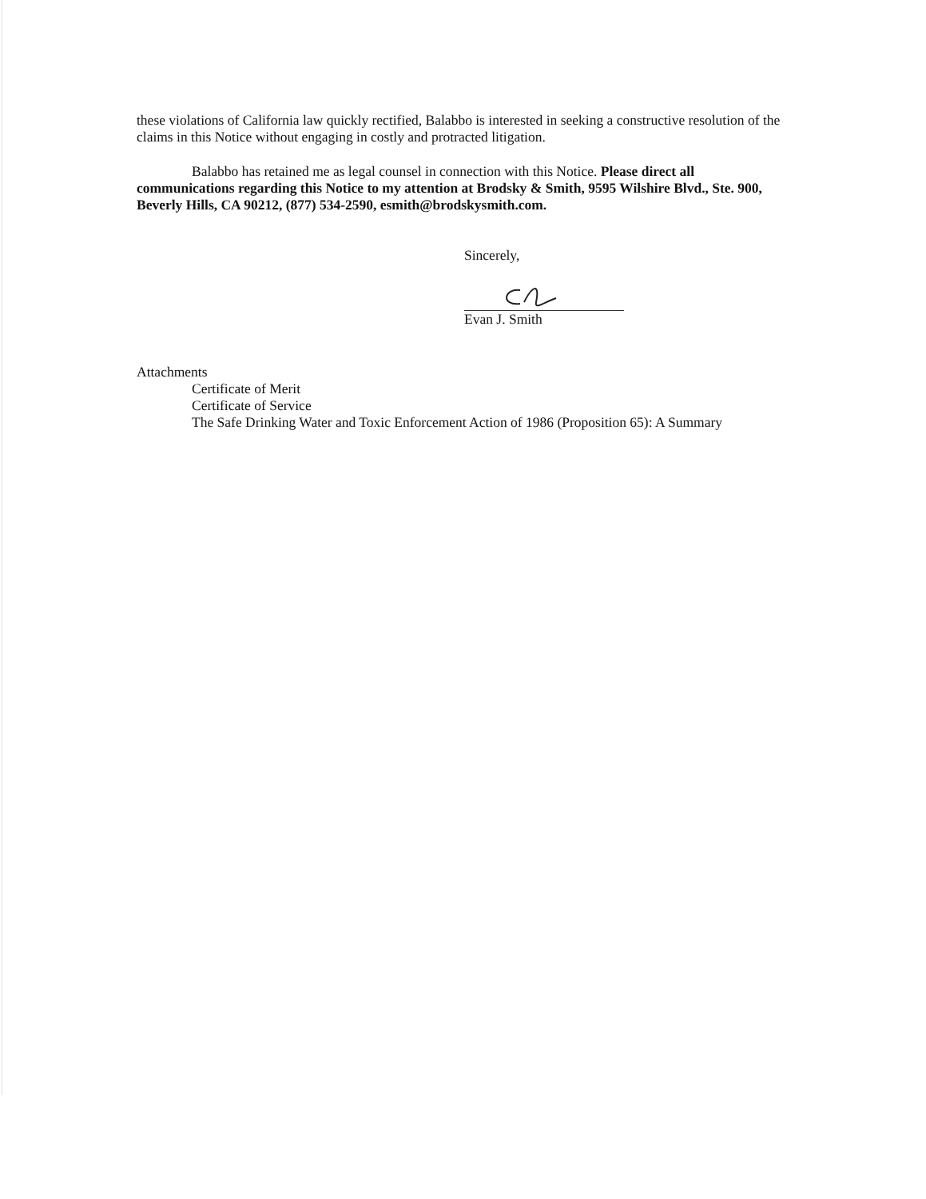these violations of California law quickly rectified, Balabbo is interested in seeking a constructive resolution of the claims in this Notice without engaging in costly and protracted litigation.
Balabbo has retained me as legal counsel in connection with this Notice. Please direct all communications regarding this Notice to my attention at Brodsky & Smith, 9595 Wilshire Blvd., Ste. 900, Beverly Hills, CA 90212, (877) 534-2590, esmith@brodskysmith.com.
Sincerely,
Evan J. Smith
Attachments
Certificate of Merit
Certificate of Service
The Safe Drinking Water and Toxic Enforcement Action of 1986 (Proposition 65): A Summary